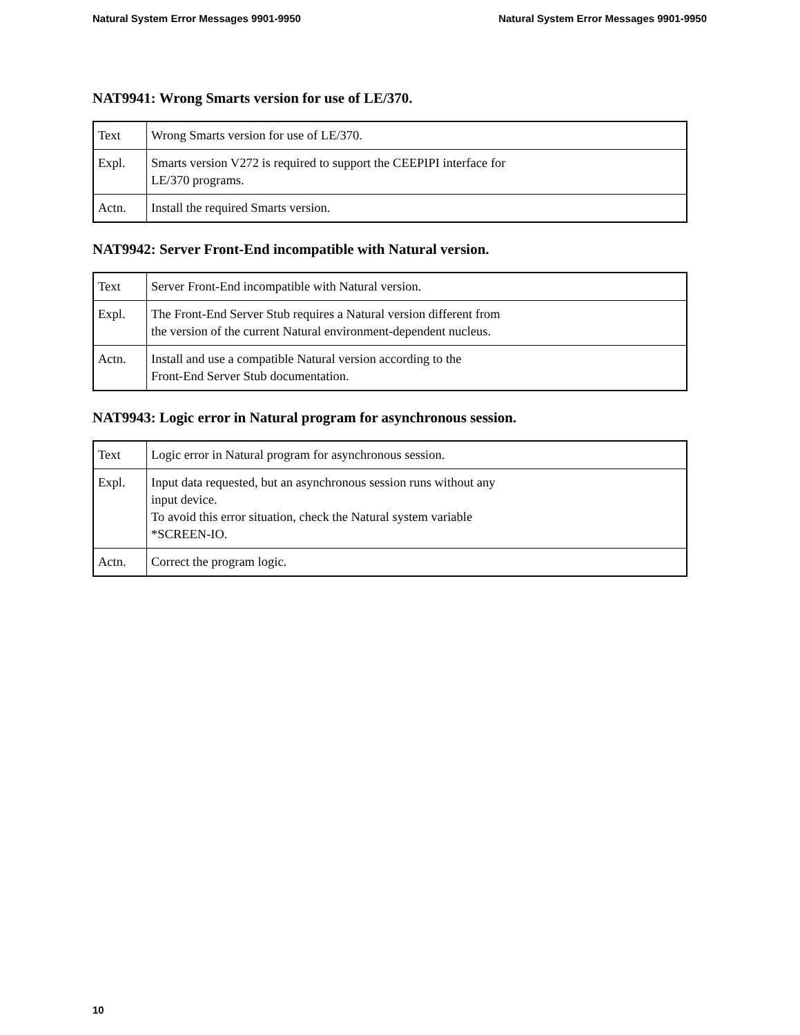Natural System Error Messages 9901-9950 Natural System Error Messages 9901-9950
NAT9941: Wrong Smarts version for use of LE/370.
| Text | Wrong Smarts version for use of LE/370. |
| Expl. | Smarts version V272 is required to support the CEEPIPI interface for LE/370 programs. |
| Actn. | Install the required Smarts version. |
NAT9942: Server Front-End incompatible with Natural version.
| Text | Server Front-End incompatible with Natural version. |
| Expl. | The Front-End Server Stub requires a Natural version different from the version of the current Natural environment-dependent nucleus. |
| Actn. | Install and use a compatible Natural version according to the Front-End Server Stub documentation. |
NAT9943: Logic error in Natural program for asynchronous session.
| Text | Logic error in Natural program for asynchronous session. |
| Expl. | Input data requested, but an asynchronous session runs without any input device. To avoid this error situation, check the Natural system variable *SCREEN-IO. |
| Actn. | Correct the program logic. |
10